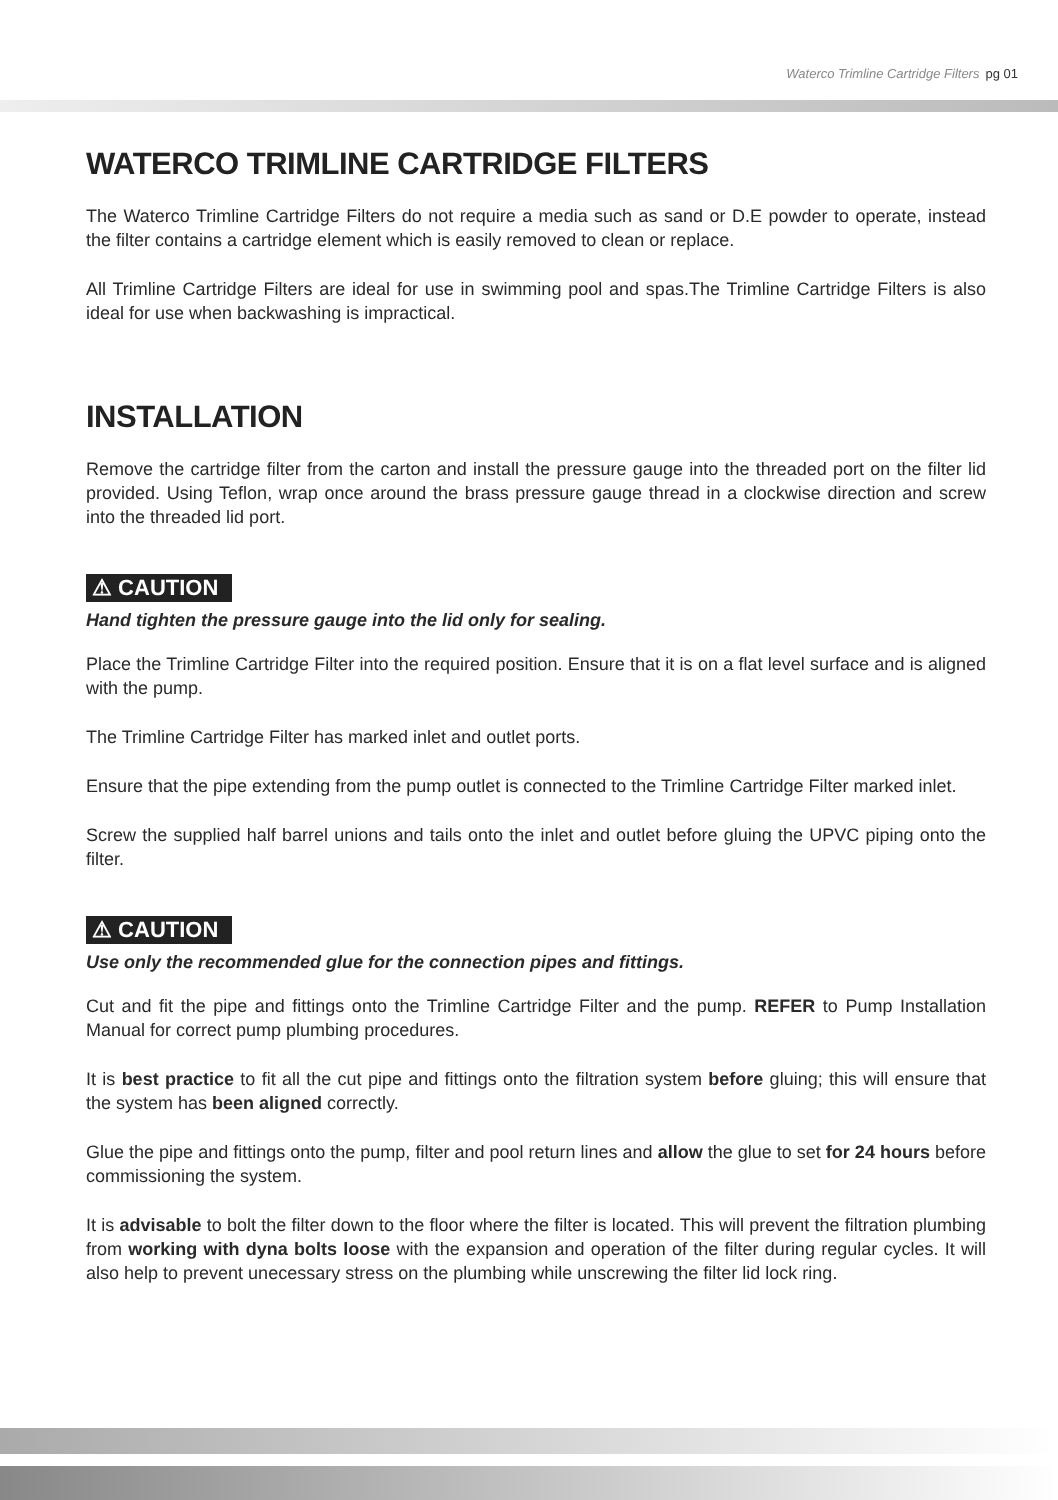Waterco Trimline Cartridge Filters pg 01
WATERCO TRIMLINE CARTRIDGE FILTERS
The Waterco Trimline Cartridge Filters do not require a media such as sand or D.E powder to operate, instead the filter contains a cartridge element which is easily removed to clean or replace.
All Trimline Cartridge Filters are ideal for use in swimming pool and spas.The Trimline Cartridge Filters is also ideal for use when backwashing is impractical.
INSTALLATION
Remove the cartridge filter from the carton and install the pressure gauge into the threaded port on the filter lid provided. Using Teflon, wrap once around the brass pressure gauge thread in a clockwise direction and screw into the threaded lid port.
⚠ CAUTION
Hand tighten the pressure gauge into the lid only for sealing.
Place the Trimline Cartridge Filter into the required position. Ensure that it is on a flat level surface and is aligned with the pump.
The Trimline Cartridge Filter has marked inlet and outlet ports.
Ensure that the pipe extending from the pump outlet is connected to the Trimline Cartridge Filter marked inlet.
Screw the supplied half barrel unions and tails onto the inlet and outlet before gluing the UPVC piping onto the filter.
⚠ CAUTION
Use only the recommended glue for the connection pipes and fittings.
Cut and fit the pipe and fittings onto the Trimline Cartridge Filter and the pump. REFER to Pump Installation Manual for correct pump plumbing procedures.
It is best practice to fit all the cut pipe and fittings onto the filtration system before gluing; this will ensure that the system has been aligned correctly.
Glue the pipe and fittings onto the pump, filter and pool return lines and allow the glue to set for 24 hours before commissioning the system.
It is advisable to bolt the filter down to the floor where the filter is located. This will prevent the filtration plumbing from working with dyna bolts loose with the expansion and operation of the filter during regular cycles. It will also help to prevent unecessary stress on the plumbing while unscrewing the filter lid lock ring.